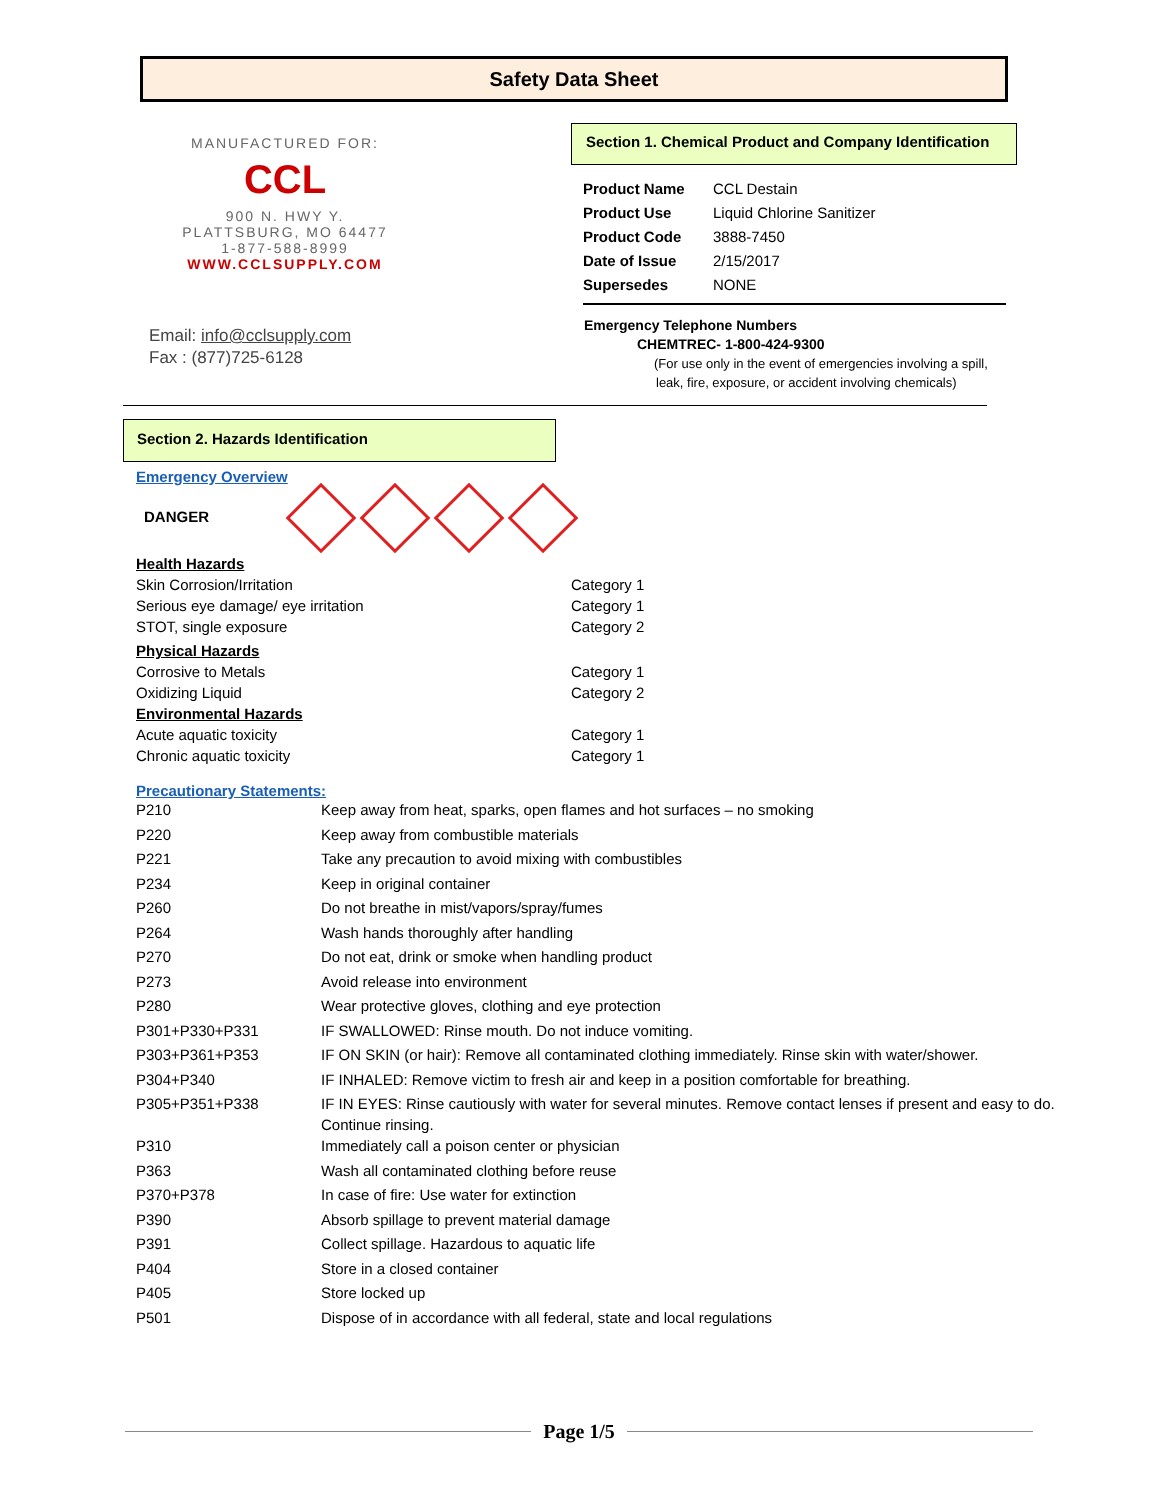Safety Data Sheet
MANUFACTURED FOR:
CCL
900 N. HWY Y.
PLATTSBURG, MO 64477
1-877-588-8999
WWW.CCLSUPPLY.COM
Email: info@cclsupply.com
Fax : (877)725-6128
Section 1. Chemical Product and Company Identification
| Product Name | CCL Destain |
| Product Use | Liquid Chlorine Sanitizer |
| Product Code | 3888-7450 |
| Date of Issue | 2/15/2017 |
| Supersedes | NONE |
Emergency Telephone Numbers
CHEMTREC- 1-800-424-9300
(For use only in the event of emergencies involving a spill,
leak, fire, exposure, or accident involving chemicals)
Section 2. Hazards Identification
Emergency Overview
DANGER
| Health Hazards | |
| Skin Corrosion/Irritation | Category 1 |
| Serious eye damage/ eye irritation | Category 1 |
| STOT, single exposure | Category 2 |
| Physical Hazards | |
| Corrosive to Metals | Category 1 |
| Oxidizing Liquid | Category 2 |
| Environmental Hazards | |
| Acute aquatic toxicity | Category 1 |
| Chronic aquatic toxicity | Category 1 |
Precautionary Statements:
| P210 | Keep away from heat, sparks, open flames and hot surfaces – no smoking |
| P220 | Keep away from combustible materials |
| P221 | Take any precaution to avoid mixing with combustibles |
| P234 | Keep in original container |
| P260 | Do not breathe in mist/vapors/spray/fumes |
| P264 | Wash hands thoroughly after handling |
| P270 | Do not eat, drink or smoke when handling product |
| P273 | Avoid release into environment |
| P280 | Wear protective gloves, clothing and eye protection |
| P301+P330+P331 | IF SWALLOWED: Rinse mouth. Do not induce vomiting. |
| P303+P361+P353 | IF ON SKIN (or hair): Remove all contaminated clothing immediately. Rinse skin with water/shower. |
| P304+P340 | IF INHALED: Remove victim to fresh air and keep in a position comfortable for breathing. |
| P305+P351+P338 | IF IN EYES: Rinse cautiously with water for several minutes. Remove contact lenses if present and easy to do. Continue rinsing. |
| P310 | Immediately call a poison center or physician |
| P363 | Wash all contaminated clothing before reuse |
| P370+P378 | In case of fire: Use water for extinction |
| P390 | Absorb spillage to prevent material damage |
| P391 | Collect spillage. Hazardous to aquatic life |
| P404 | Store in a closed container |
| P405 | Store locked up |
| P501 | Dispose of in accordance with all federal, state and local regulations |
Page 1/5